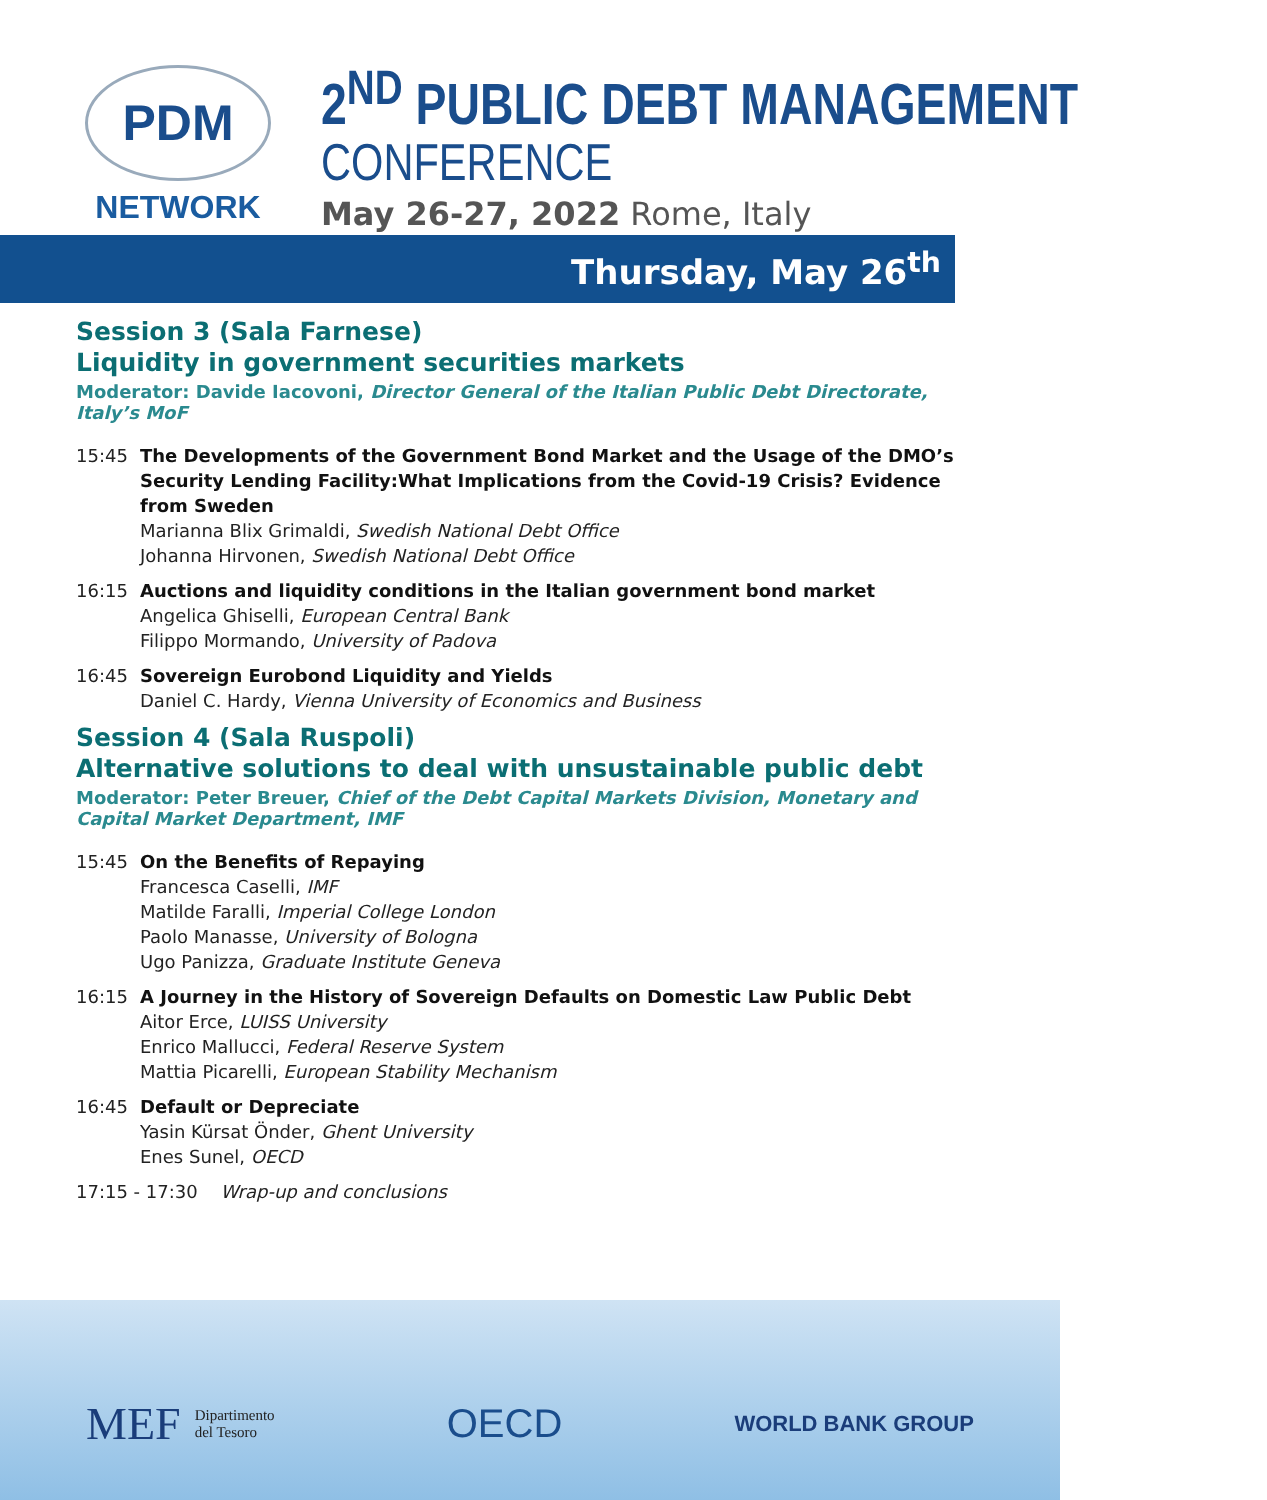PDM
NETWORK
2<sup>ND</sup> PUBLIC DEBT MANAGEMENT
CONFERENCE
May 26-27, 2022 Rome, Italy
Thursday, May 26<sup>th</sup>
Session 3 (Sala Farnese)
Liquidity in government securities markets
Moderator: Davide Iacovoni, Director General of the Italian Public Debt Directorate, Italy’s MoF
15:45 The Developments of the Government Bond Market and the Usage of the DMO’s Security Lending Facility:What Implications from the Covid-19 Crisis? Evidence from Sweden
Marianna Blix Grimaldi, Swedish National Debt Office
Johanna Hirvonen, Swedish National Debt Office
16:15 Auctions and liquidity conditions in the Italian government bond market
Angelica Ghiselli, European Central Bank
Filippo Mormando, University of Padova
16:45 Sovereign Eurobond Liquidity and Yields
Daniel C. Hardy, Vienna University of Economics and Business
Session 4 (Sala Ruspoli)
Alternative solutions to deal with unsustainable public debt
Moderator: Peter Breuer, Chief of the Debt Capital Markets Division, Monetary and Capital Market Department, IMF
15:45 On the Benefits of Repaying
Francesca Caselli, IMF
Matilde Faralli, Imperial College London
Paolo Manasse, University of Bologna
Ugo Panizza, Graduate Institute Geneva
16:15 A Journey in the History of Sovereign Defaults on Domestic Law Public Debt
Aitor Erce, LUISS University
Enrico Mallucci, Federal Reserve System
Mattia Picarelli, European Stability Mechanism
16:45 Default or Depreciate
Yasin Kürsat Önder, Ghent University
Enes Sunel, OECD
17:15 - 17:30 Wrap-up and conclusions
MEF Dipartimento
del Tesoro
OECD
WORLD BANK GROUP